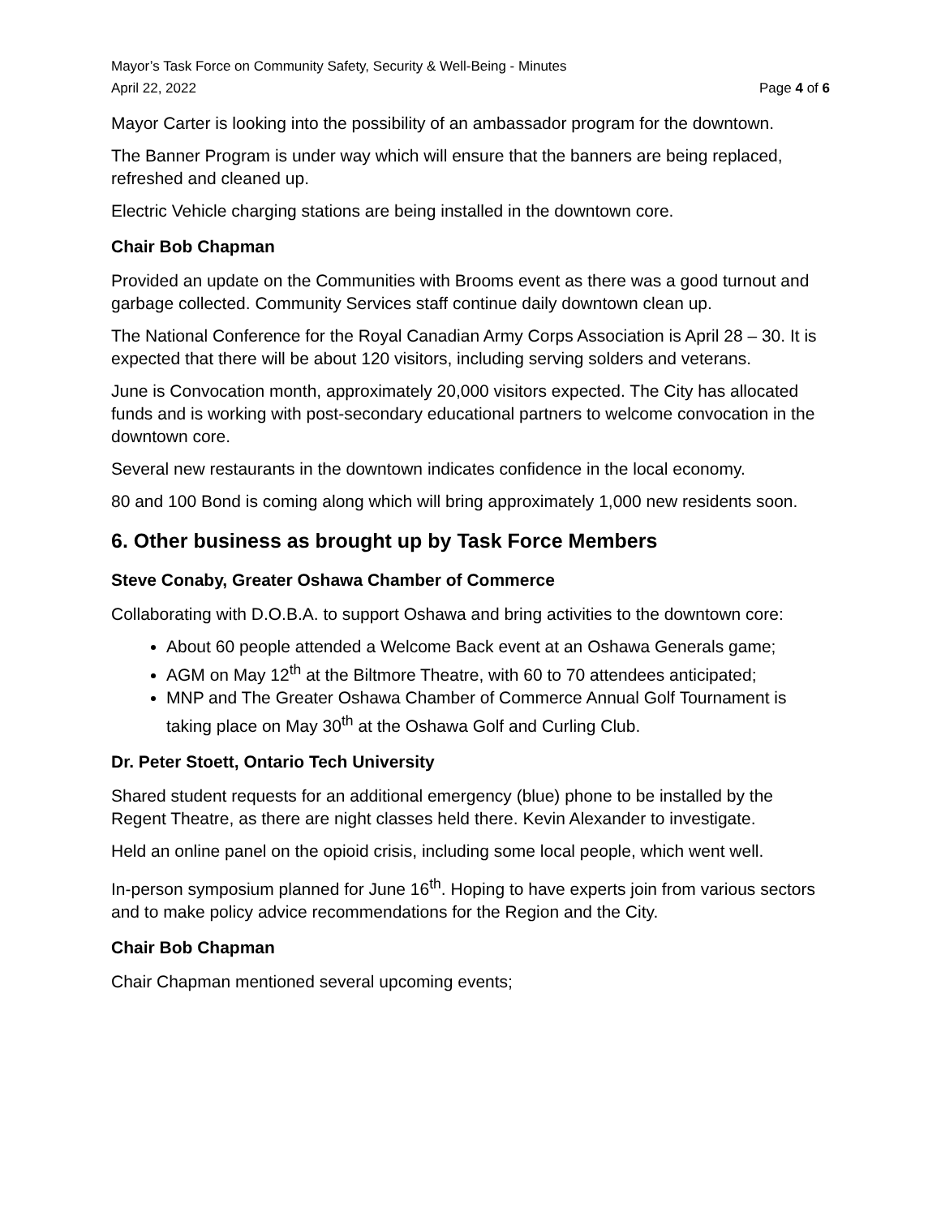Mayor’s Task Force on Community Safety, Security & Well-Being - Minutes
April 22, 2022 Page 4 of 6
Mayor Carter is looking into the possibility of an ambassador program for the downtown.
The Banner Program is under way which will ensure that the banners are being replaced, refreshed and cleaned up.
Electric Vehicle charging stations are being installed in the downtown core.
Chair Bob Chapman
Provided an update on the Communities with Brooms event as there was a good turnout and garbage collected. Community Services staff continue daily downtown clean up.
The National Conference for the Royal Canadian Army Corps Association is April 28 – 30. It is expected that there will be about 120 visitors, including serving solders and veterans.
June is Convocation month, approximately 20,000 visitors expected. The City has allocated funds and is working with post-secondary educational partners to welcome convocation in the downtown core.
Several new restaurants in the downtown indicates confidence in the local economy.
80 and 100 Bond is coming along which will bring approximately 1,000 new residents soon.
6. Other business as brought up by Task Force Members
Steve Conaby, Greater Oshawa Chamber of Commerce
Collaborating with D.O.B.A. to support Oshawa and bring activities to the downtown core:
About 60 people attended a Welcome Back event at an Oshawa Generals game;
AGM on May 12<sup>th</sup> at the Biltmore Theatre, with 60 to 70 attendees anticipated;
MNP and The Greater Oshawa Chamber of Commerce Annual Golf Tournament is taking place on May 30<sup>th</sup> at the Oshawa Golf and Curling Club.
Dr. Peter Stoett, Ontario Tech University
Shared student requests for an additional emergency (blue) phone to be installed by the Regent Theatre, as there are night classes held there. Kevin Alexander to investigate.
Held an online panel on the opioid crisis, including some local people, which went well.
In-person symposium planned for June 16<sup>th</sup>. Hoping to have experts join from various sectors and to make policy advice recommendations for the Region and the City.
Chair Bob Chapman
Chair Chapman mentioned several upcoming events;